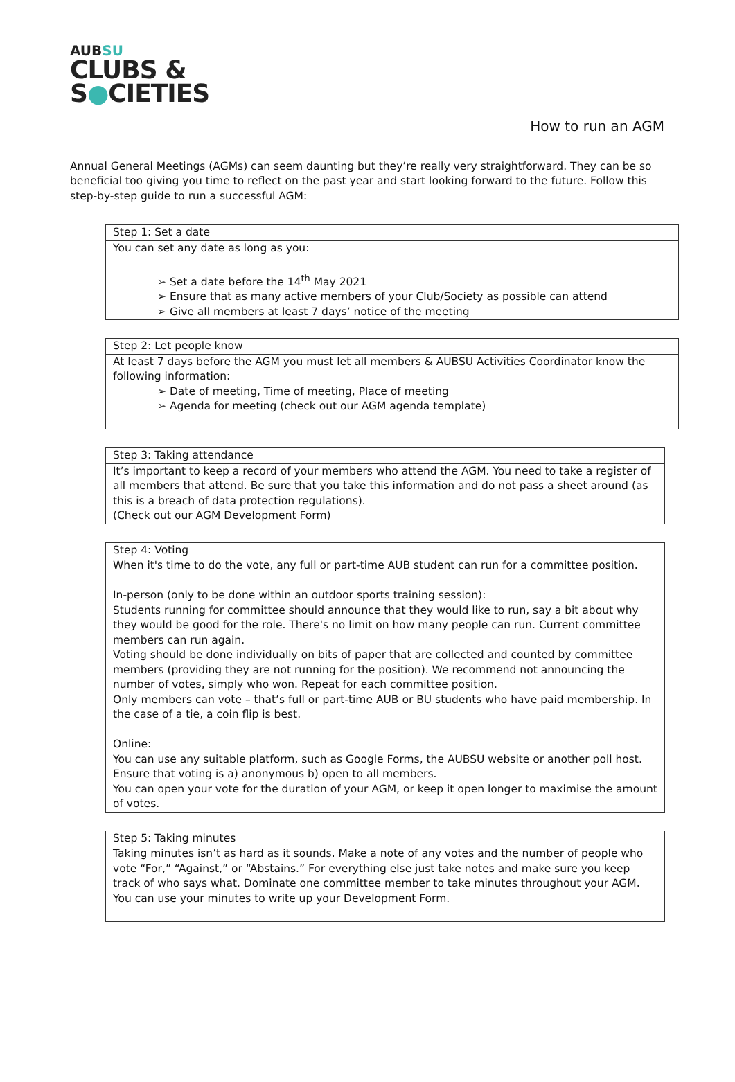AUBSU
CLUBS &
S●CIETIES
How to run an AGM
Annual General Meetings (AGMs) can seem daunting but they’re really very straightforward. They can be so beneficial too giving you time to reflect on the past year and start looking forward to the future. Follow this step-by-step guide to run a successful AGM:
| Step 1: Set a date |
| You can set any date as long as you: ➢ Set a date before the 14<sup>th</sup> May 2021 ➢ Ensure that as many active members of your Club/Society as possible can attend ➢ Give all members at least 7 days’ notice of the meeting |
| Step 2: Let people know |
| At least 7 days before the AGM you must let all members & AUBSU Activities Coordinator know the following information: ➢ Date of meeting, Time of meeting, Place of meeting ➢ Agenda for meeting (check out our AGM agenda template) |
| Step 3: Taking attendance |
| It’s important to keep a record of your members who attend the AGM. You need to take a register of all members that attend. Be sure that you take this information and do not pass a sheet around (as this is a breach of data protection regulations). (Check out our AGM Development Form) |
| Step 4: Voting |
| When it's time to do the vote, any full or part-time AUB student can run for a committee position. In-person (only to be done within an outdoor sports training session): Students running for committee should announce that they would like to run, say a bit about why they would be good for the role. There's no limit on how many people can run. Current committee members can run again. Voting should be done individually on bits of paper that are collected and counted by committee members (providing they are not running for the position). We recommend not announcing the number of votes, simply who won. Repeat for each committee position. Only members can vote – that’s full or part-time AUB or BU students who have paid membership. In the case of a tie, a coin flip is best. Online: You can use any suitable platform, such as Google Forms, the AUBSU website or another poll host. Ensure that voting is a) anonymous b) open to all members. You can open your vote for the duration of your AGM, or keep it open longer to maximise the amount of votes. |
| Step 5: Taking minutes |
| Taking minutes isn’t as hard as it sounds. Make a note of any votes and the number of people who vote “For,” “Against,” or “Abstains.” For everything else just take notes and make sure you keep track of who says what. Dominate one committee member to take minutes throughout your AGM. You can use your minutes to write up your Development Form. |